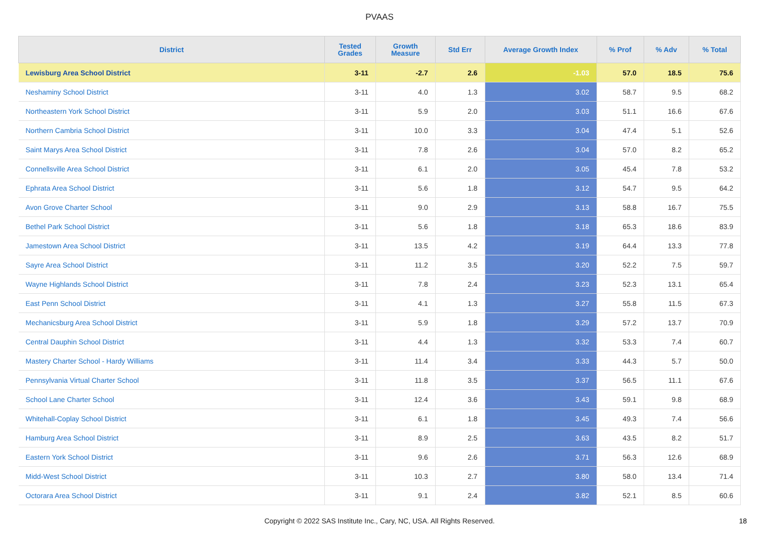PVAAS
| District | Tested Grades | Growth Measure | Std Err | Average Growth Index | % Prof | % Adv | % Total |
| --- | --- | --- | --- | --- | --- | --- | --- |
| Lewisburg Area School District | 3-11 | -2.7 | 2.6 | -1.03 | 57.0 | 18.5 | 75.6 |
| Neshaminy School District | 3-11 | 4.0 | 1.3 | 3.02 | 58.7 | 9.5 | 68.2 |
| Northeastern York School District | 3-11 | 5.9 | 2.0 | 3.03 | 51.1 | 16.6 | 67.6 |
| Northern Cambria School District | 3-11 | 10.0 | 3.3 | 3.04 | 47.4 | 5.1 | 52.6 |
| Saint Marys Area School District | 3-11 | 7.8 | 2.6 | 3.04 | 57.0 | 8.2 | 65.2 |
| Connellsville Area School District | 3-11 | 6.1 | 2.0 | 3.05 | 45.4 | 7.8 | 53.2 |
| Ephrata Area School District | 3-11 | 5.6 | 1.8 | 3.12 | 54.7 | 9.5 | 64.2 |
| Avon Grove Charter School | 3-11 | 9.0 | 2.9 | 3.13 | 58.8 | 16.7 | 75.5 |
| Bethel Park School District | 3-11 | 5.6 | 1.8 | 3.18 | 65.3 | 18.6 | 83.9 |
| Jamestown Area School District | 3-11 | 13.5 | 4.2 | 3.19 | 64.4 | 13.3 | 77.8 |
| Sayre Area School District | 3-11 | 11.2 | 3.5 | 3.20 | 52.2 | 7.5 | 59.7 |
| Wayne Highlands School District | 3-11 | 7.8 | 2.4 | 3.23 | 52.3 | 13.1 | 65.4 |
| East Penn School District | 3-11 | 4.1 | 1.3 | 3.27 | 55.8 | 11.5 | 67.3 |
| Mechanicsburg Area School District | 3-11 | 5.9 | 1.8 | 3.29 | 57.2 | 13.7 | 70.9 |
| Central Dauphin School District | 3-11 | 4.4 | 1.3 | 3.32 | 53.3 | 7.4 | 60.7 |
| Mastery Charter School - Hardy Williams | 3-11 | 11.4 | 3.4 | 3.33 | 44.3 | 5.7 | 50.0 |
| Pennsylvania Virtual Charter School | 3-11 | 11.8 | 3.5 | 3.37 | 56.5 | 11.1 | 67.6 |
| School Lane Charter School | 3-11 | 12.4 | 3.6 | 3.43 | 59.1 | 9.8 | 68.9 |
| Whitehall-Coplay School District | 3-11 | 6.1 | 1.8 | 3.45 | 49.3 | 7.4 | 56.6 |
| Hamburg Area School District | 3-11 | 8.9 | 2.5 | 3.63 | 43.5 | 8.2 | 51.7 |
| Eastern York School District | 3-11 | 9.6 | 2.6 | 3.71 | 56.3 | 12.6 | 68.9 |
| Midd-West School District | 3-11 | 10.3 | 2.7 | 3.80 | 58.0 | 13.4 | 71.4 |
| Octorara Area School District | 3-11 | 9.1 | 2.4 | 3.82 | 52.1 | 8.5 | 60.6 |
Copyright © 2022 SAS Institute Inc., Cary, NC, USA. All Rights Reserved. 18